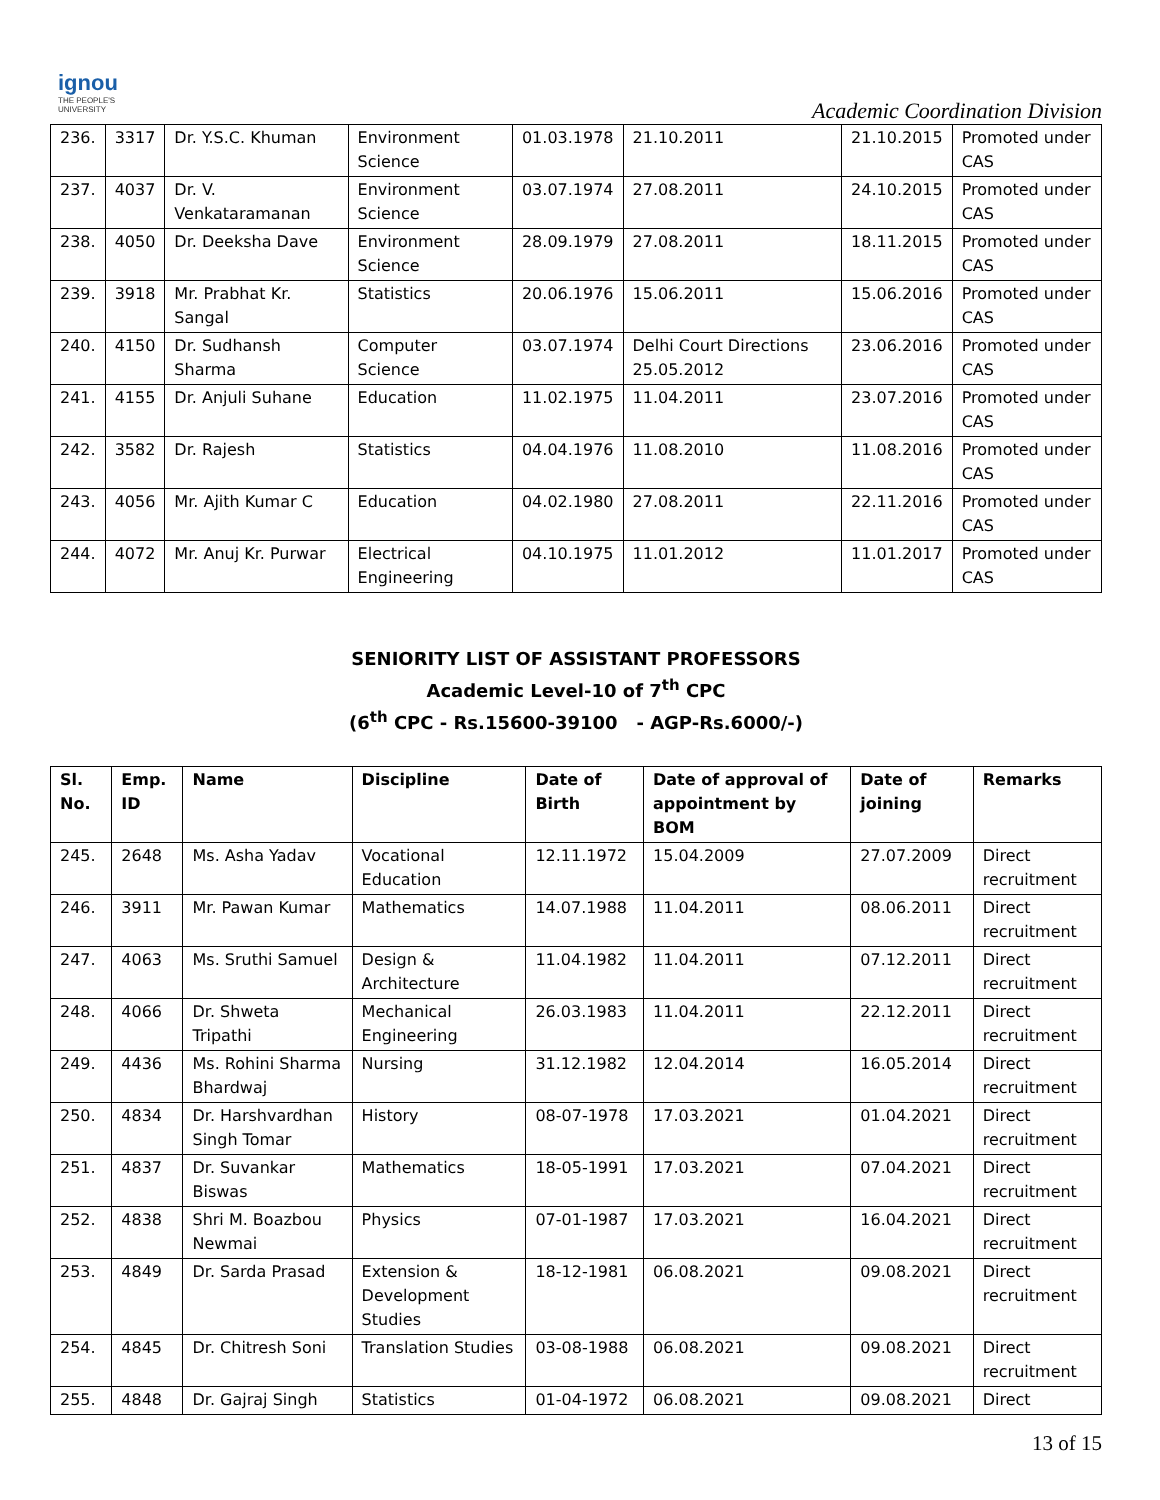ignou
THE PEOPLE'S
UNIVERSITY
Academic Coordination Division
| 236. | 3317 | Dr. Y.S.C. Khuman | Environment Science | 01.03.1978 | 21.10.2011 | 21.10.2015 | Promoted under CAS |
| 237. | 4037 | Dr. V. Venkataramanan | Environment Science | 03.07.1974 | 27.08.2011 | 24.10.2015 | Promoted under CAS |
| 238. | 4050 | Dr. Deeksha Dave | Environment Science | 28.09.1979 | 27.08.2011 | 18.11.2015 | Promoted under CAS |
| 239. | 3918 | Mr. Prabhat Kr. Sangal | Statistics | 20.06.1976 | 15.06.2011 | 15.06.2016 | Promoted under CAS |
| 240. | 4150 | Dr. Sudhansh Sharma | Computer Science | 03.07.1974 | Delhi Court Directions 25.05.2012 | 23.06.2016 | Promoted under CAS |
| 241. | 4155 | Dr. Anjuli Suhane | Education | 11.02.1975 | 11.04.2011 | 23.07.2016 | Promoted under CAS |
| 242. | 3582 | Dr. Rajesh | Statistics | 04.04.1976 | 11.08.2010 | 11.08.2016 | Promoted under CAS |
| 243. | 4056 | Mr. Ajith Kumar C | Education | 04.02.1980 | 27.08.2011 | 22.11.2016 | Promoted under CAS |
| 244. | 4072 | Mr. Anuj Kr. Purwar | Electrical Engineering | 04.10.1975 | 11.01.2012 | 11.01.2017 | Promoted under CAS |
SENIORITY LIST OF ASSISTANT PROFESSORS
Academic Level-10 of 7<sup>th</sup> CPC
(6<sup>th</sup> CPC - Rs.15600-39100 - AGP-Rs.6000/-)
| Sl. No. | Emp. ID | Name | Discipline | Date of Birth | Date of approval of appointment by BOM | Date of joining | Remarks |
| --- | --- | --- | --- | --- | --- | --- | --- |
| 245. | 2648 | Ms. Asha Yadav | Vocational Education | 12.11.1972 | 15.04.2009 | 27.07.2009 | Direct recruitment |
| 246. | 3911 | Mr. Pawan Kumar | Mathematics | 14.07.1988 | 11.04.2011 | 08.06.2011 | Direct recruitment |
| 247. | 4063 | Ms. Sruthi Samuel | Design & Architecture | 11.04.1982 | 11.04.2011 | 07.12.2011 | Direct recruitment |
| 248. | 4066 | Dr. Shweta Tripathi | Mechanical Engineering | 26.03.1983 | 11.04.2011 | 22.12.2011 | Direct recruitment |
| 249. | 4436 | Ms. Rohini Sharma Bhardwaj | Nursing | 31.12.1982 | 12.04.2014 | 16.05.2014 | Direct recruitment |
| 250. | 4834 | Dr. Harshvardhan Singh Tomar | History | 08-07-1978 | 17.03.2021 | 01.04.2021 | Direct recruitment |
| 251. | 4837 | Dr. Suvankar Biswas | Mathematics | 18-05-1991 | 17.03.2021 | 07.04.2021 | Direct recruitment |
| 252. | 4838 | Shri M. Boazbou Newmai | Physics | 07-01-1987 | 17.03.2021 | 16.04.2021 | Direct recruitment |
| 253. | 4849 | Dr. Sarda Prasad | Extension & Development Studies | 18-12-1981 | 06.08.2021 | 09.08.2021 | Direct recruitment |
| 254. | 4845 | Dr. Chitresh Soni | Translation Studies | 03-08-1988 | 06.08.2021 | 09.08.2021 | Direct recruitment |
| 255. | 4848 | Dr. Gajraj Singh | Statistics | 01-04-1972 | 06.08.2021 | 09.08.2021 | Direct |
13 of 15